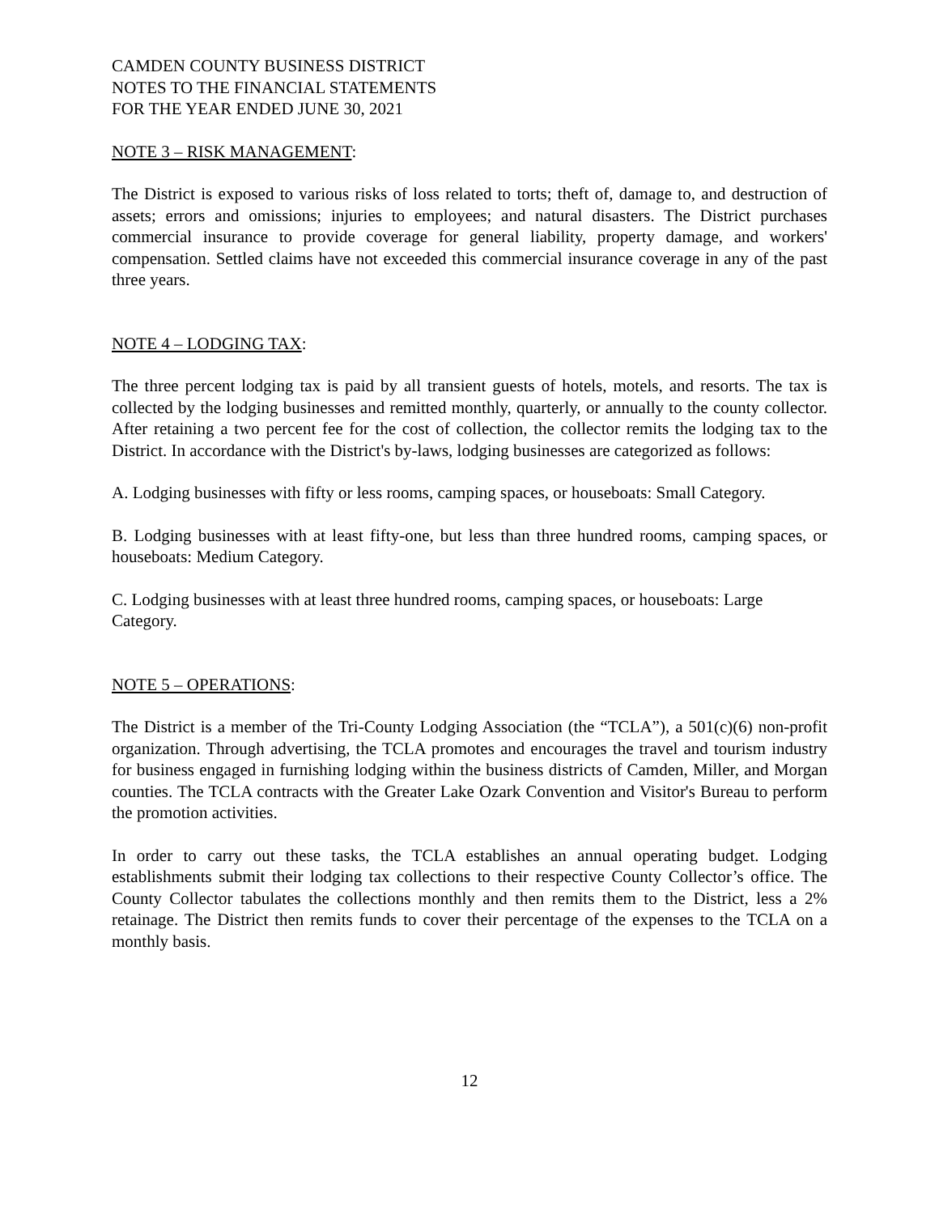CAMDEN COUNTY BUSINESS DISTRICT
NOTES TO THE FINANCIAL STATEMENTS
FOR THE YEAR ENDED JUNE 30, 2021
NOTE 3 – RISK MANAGEMENT:
The District is exposed to various risks of loss related to torts; theft of, damage to, and destruction of assets; errors and omissions; injuries to employees; and natural disasters. The District purchases commercial insurance to provide coverage for general liability, property damage, and workers' compensation. Settled claims have not exceeded this commercial insurance coverage in any of the past three years.
NOTE 4 – LODGING TAX:
The three percent lodging tax is paid by all transient guests of hotels, motels, and resorts. The tax is collected by the lodging businesses and remitted monthly, quarterly, or annually to the county collector. After retaining a two percent fee for the cost of collection, the collector remits the lodging tax to the District. In accordance with the District's by-laws, lodging businesses are categorized as follows:
A. Lodging businesses with fifty or less rooms, camping spaces, or houseboats: Small Category.
B. Lodging businesses with at least fifty-one, but less than three hundred rooms, camping spaces, or houseboats: Medium Category.
C. Lodging businesses with at least three hundred rooms, camping spaces, or houseboats: Large Category.
NOTE 5 – OPERATIONS:
The District is a member of the Tri-County Lodging Association (the “TCLA”), a 501(c)(6) non-profit organization. Through advertising, the TCLA promotes and encourages the travel and tourism industry for business engaged in furnishing lodging within the business districts of Camden, Miller, and Morgan counties. The TCLA contracts with the Greater Lake Ozark Convention and Visitor's Bureau to perform the promotion activities.
In order to carry out these tasks, the TCLA establishes an annual operating budget. Lodging establishments submit their lodging tax collections to their respective County Collector’s office. The County Collector tabulates the collections monthly and then remits them to the District, less a 2% retainage. The District then remits funds to cover their percentage of the expenses to the TCLA on a monthly basis.
12